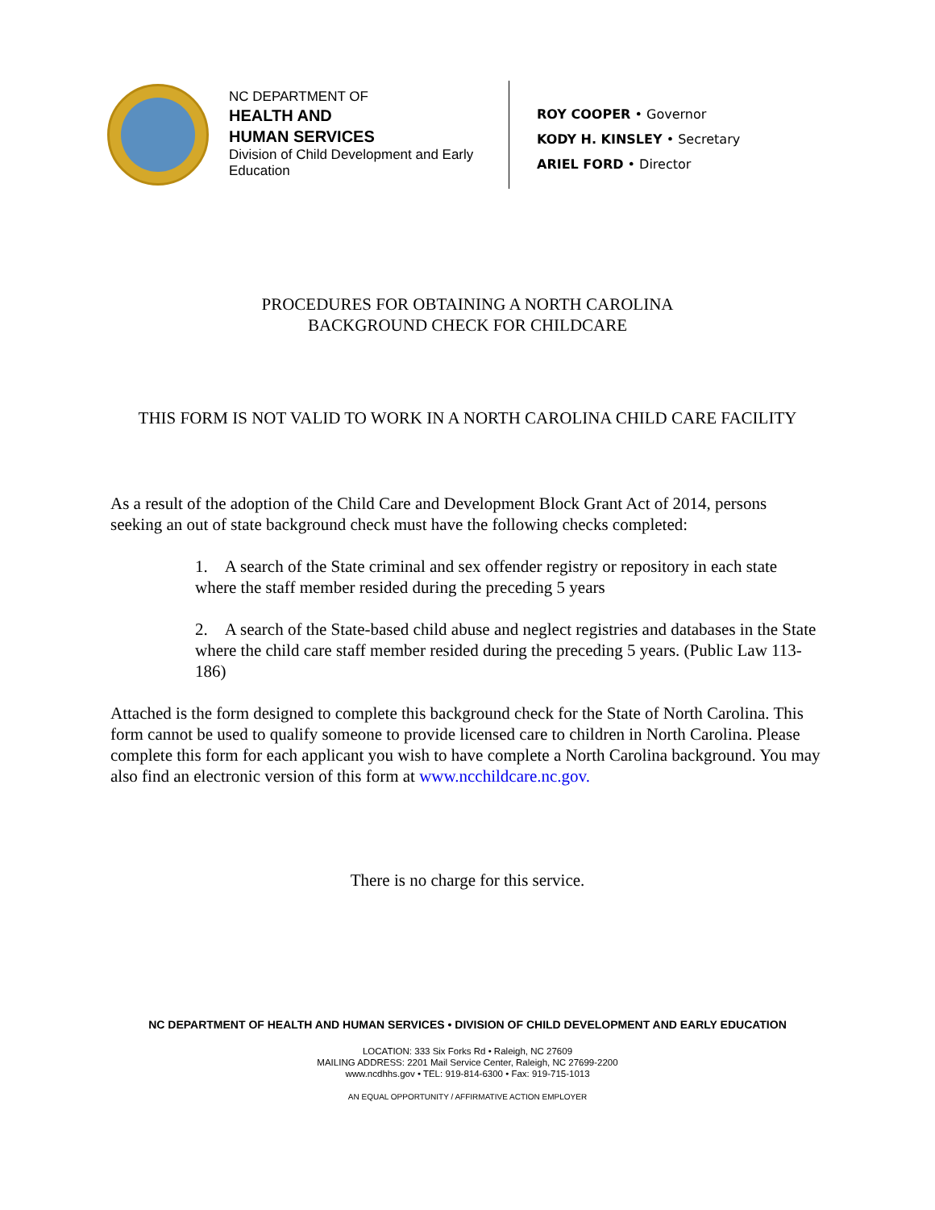NC DEPARTMENT OF
HEALTH AND
HUMAN SERVICES
Division of Child Development and Early Education
ROY COOPER • Governor
KODY H. KINSLEY • Secretary
ARIEL FORD • Director
PROCEDURES FOR OBTAINING A NORTH CAROLINA
BACKGROUND CHECK FOR CHILDCARE
THIS FORM IS NOT VALID TO WORK IN A NORTH CAROLINA CHILD CARE FACILITY
As a result of the adoption of the Child Care and Development Block Grant Act of 2014, persons seeking an out of state background check must have the following checks completed:
1. A search of the State criminal and sex offender registry or repository in each state where the staff member resided during the preceding 5 years
2. A search of the State-based child abuse and neglect registries and databases in the State where the child care staff member resided during the preceding 5 years. (Public Law 113-186)
Attached is the form designed to complete this background check for the State of North Carolina. This form cannot be used to qualify someone to provide licensed care to children in North Carolina. Please complete this form for each applicant you wish to have complete a North Carolina background. You may also find an electronic version of this form at www.ncchildcare.nc.gov.
There is no charge for this service.
NC DEPARTMENT OF HEALTH AND HUMAN SERVICES • DIVISION OF CHILD DEVELOPMENT AND EARLY EDUCATION
LOCATION: 333 Six Forks Rd • Raleigh, NC 27609
MAILING ADDRESS: 2201 Mail Service Center, Raleigh, NC 27699-2200
www.ncdhhs.gov • TEL: 919-814-6300 • Fax: 919-715-1013
AN EQUAL OPPORTUNITY / AFFIRMATIVE ACTION EMPLOYER